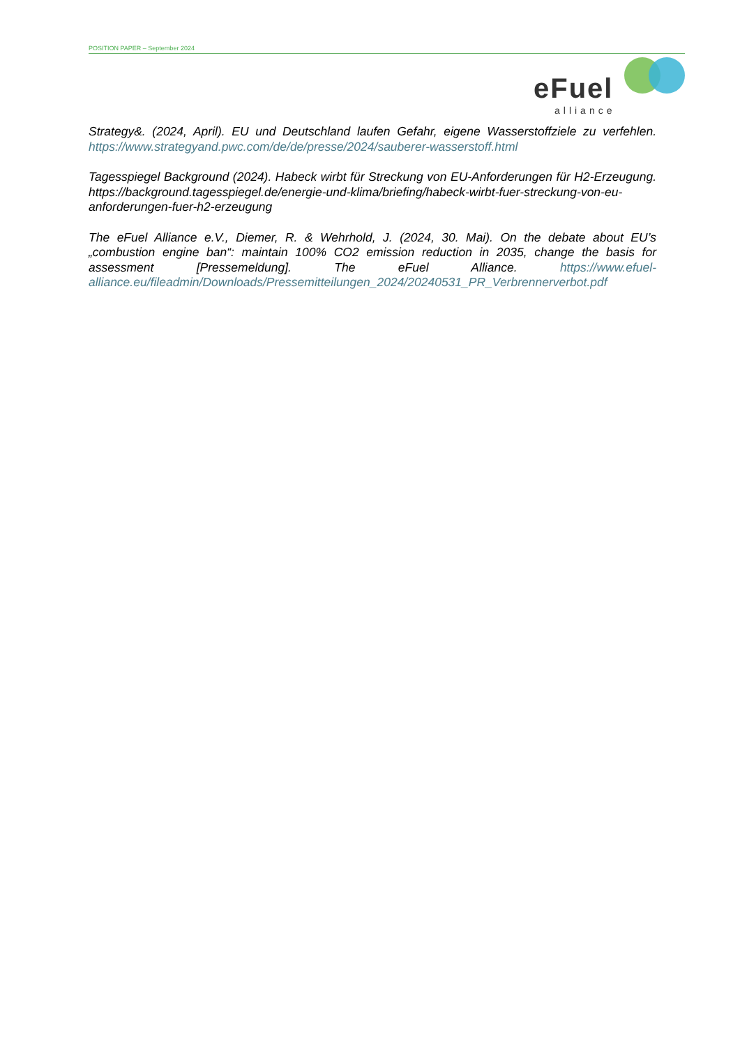POSITION PAPER – September 2024
eFuel
alliance
Strategy&. (2024, April). EU und Deutschland laufen Gefahr, eigene Wasserstoffziele zu verfehlen. https://www.strategyand.pwc.com/de/de/presse/2024/sauberer-wasserstoff.html
Tagesspiegel Background (2024). Habeck wirbt für Streckung von EU-Anforderungen für H2-Erzeugung. https://background.tagesspiegel.de/energie-und-klima/briefing/habeck-wirbt-fuer-streckung-von-eu-anforderungen-fuer-h2-erzeugung
The eFuel Alliance e.V., Diemer, R. & Wehrhold, J. (2024, 30. Mai). On the debate about EU’s „combustion engine ban“: maintain 100% CO2 emission reduction in 2035, change the basis for assessment [Pressemeldung]. The eFuel Alliance. https://www.efuel-alliance.eu/fileadmin/Downloads/Pressemitteilungen_2024/20240531_PR_Verbrennerverbot.pdf